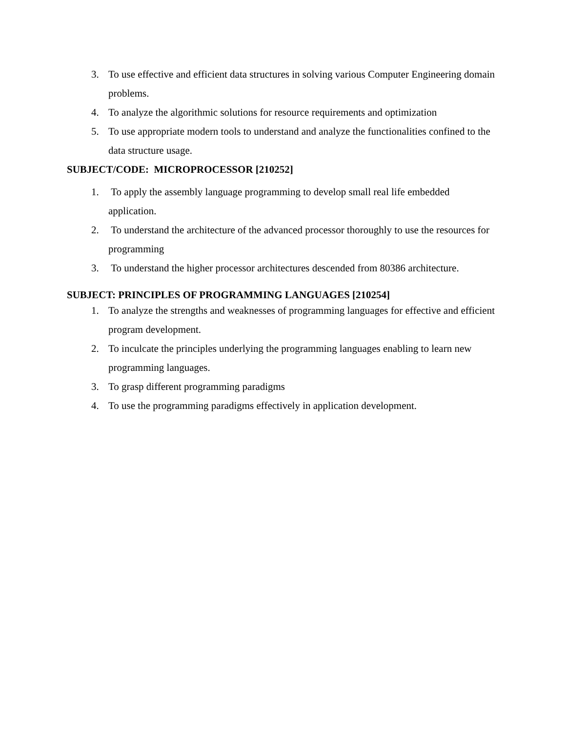3. To use effective and efficient data structures in solving various Computer Engineering domain problems.
4. To analyze the algorithmic solutions for resource requirements and optimization
5. To use appropriate modern tools to understand and analyze the functionalities confined to the data structure usage.
SUBJECT/CODE: MICROPROCESSOR [210252]
1. To apply the assembly language programming to develop small real life embedded application.
2. To understand the architecture of the advanced processor thoroughly to use the resources for programming
3. To understand the higher processor architectures descended from 80386 architecture.
SUBJECT: PRINCIPLES OF PROGRAMMING LANGUAGES [210254]
1. To analyze the strengths and weaknesses of programming languages for effective and efficient program development.
2. To inculcate the principles underlying the programming languages enabling to learn new programming languages.
3. To grasp different programming paradigms
4. To use the programming paradigms effectively in application development.